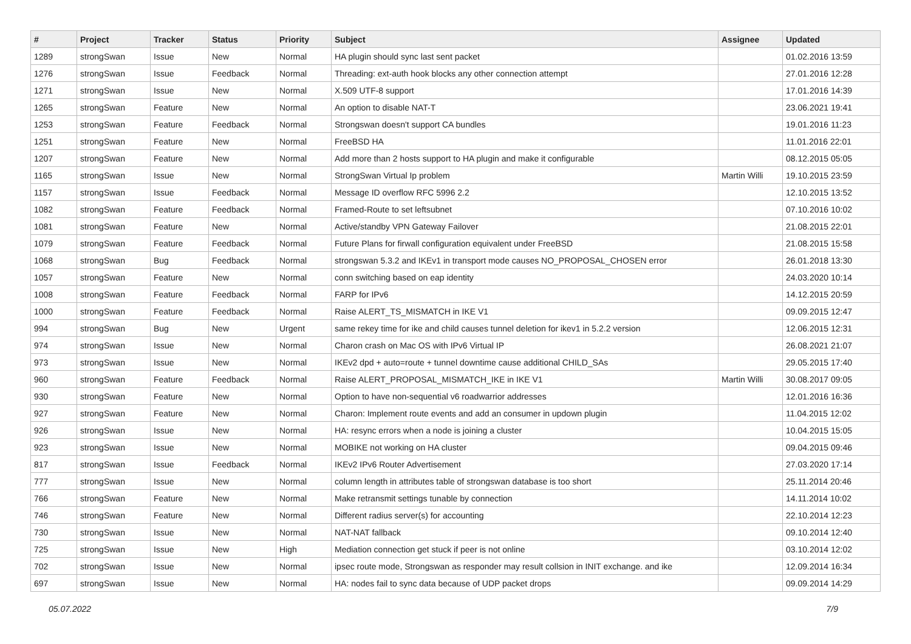| # | Project | Tracker | Status | Priority | Subject | Assignee | Updated |
| --- | --- | --- | --- | --- | --- | --- | --- |
| 1289 | strongSwan | Issue | New | Normal | HA plugin should sync last sent packet | | 01.02.2016 13:59 |
| 1276 | strongSwan | Issue | Feedback | Normal | Threading: ext-auth hook blocks any other connection attempt | | 27.01.2016 12:28 |
| 1271 | strongSwan | Issue | New | Normal | X.509 UTF-8 support | | 17.01.2016 14:39 |
| 1265 | strongSwan | Feature | New | Normal | An option to disable NAT-T | | 23.06.2021 19:41 |
| 1253 | strongSwan | Feature | Feedback | Normal | Strongswan doesn't support CA bundles | | 19.01.2016 11:23 |
| 1251 | strongSwan | Feature | New | Normal | FreeBSD HA | | 11.01.2016 22:01 |
| 1207 | strongSwan | Feature | New | Normal | Add more than 2 hosts support to HA plugin and make it configurable | | 08.12.2015 05:05 |
| 1165 | strongSwan | Issue | New | Normal | StrongSwan Virtual Ip problem | Martin Willi | 19.10.2015 23:59 |
| 1157 | strongSwan | Issue | Feedback | Normal | Message ID overflow RFC 5996 2.2 | | 12.10.2015 13:52 |
| 1082 | strongSwan | Feature | Feedback | Normal | Framed-Route to set leftsubnet | | 07.10.2016 10:02 |
| 1081 | strongSwan | Feature | New | Normal | Active/standby VPN Gateway Failover | | 21.08.2015 22:01 |
| 1079 | strongSwan | Feature | Feedback | Normal | Future Plans for firwall configuration equivalent under FreeBSD | | 21.08.2015 15:58 |
| 1068 | strongSwan | Bug | Feedback | Normal | strongswan 5.3.2 and IKEv1 in transport mode causes NO_PROPOSAL_CHOSEN error | | 26.01.2018 13:30 |
| 1057 | strongSwan | Feature | New | Normal | conn switching based on eap identity | | 24.03.2020 10:14 |
| 1008 | strongSwan | Feature | Feedback | Normal | FARP for IPv6 | | 14.12.2015 20:59 |
| 1000 | strongSwan | Feature | Feedback | Normal | Raise ALERT_TS_MISMATCH in IKE V1 | | 09.09.2015 12:47 |
| 994 | strongSwan | Bug | New | Urgent | same rekey time for ike and child causes tunnel deletion for ikev1 in 5.2.2 version | | 12.06.2015 12:31 |
| 974 | strongSwan | Issue | New | Normal | Charon crash on Mac OS with IPv6 Virtual IP | | 26.08.2021 21:07 |
| 973 | strongSwan | Issue | New | Normal | IKEv2 dpd + auto=route + tunnel downtime cause additional CHILD_SAs | | 29.05.2015 17:40 |
| 960 | strongSwan | Feature | Feedback | Normal | Raise ALERT_PROPOSAL_MISMATCH_IKE in IKE V1 | Martin Willi | 30.08.2017 09:05 |
| 930 | strongSwan | Feature | New | Normal | Option to have non-sequential v6 roadwarrior addresses | | 12.01.2016 16:36 |
| 927 | strongSwan | Feature | New | Normal | Charon: Implement route events and add an consumer in updown plugin | | 11.04.2015 12:02 |
| 926 | strongSwan | Issue | New | Normal | HA: resync errors when a node is joining a cluster | | 10.04.2015 15:05 |
| 923 | strongSwan | Issue | New | Normal | MOBIKE not working on HA cluster | | 09.04.2015 09:46 |
| 817 | strongSwan | Issue | Feedback | Normal | IKEv2 IPv6 Router Advertisement | | 27.03.2020 17:14 |
| 777 | strongSwan | Issue | New | Normal | column length in attributes table of strongswan database is too short | | 25.11.2014 20:46 |
| 766 | strongSwan | Feature | New | Normal | Make retransmit settings tunable by connection | | 14.11.2014 10:02 |
| 746 | strongSwan | Feature | New | Normal | Different radius server(s) for accounting | | 22.10.2014 12:23 |
| 730 | strongSwan | Issue | New | Normal | NAT-NAT fallback | | 09.10.2014 12:40 |
| 725 | strongSwan | Issue | New | High | Mediation connection get stuck if peer is not online | | 03.10.2014 12:02 |
| 702 | strongSwan | Issue | New | Normal | ipsec route mode, Strongswan as responder may result collsion in INIT exchange. and ike | | 12.09.2014 16:34 |
| 697 | strongSwan | Issue | New | Normal | HA: nodes fail to sync data because of UDP packet drops | | 09.09.2014 14:29 |
05.07.2022 7/9